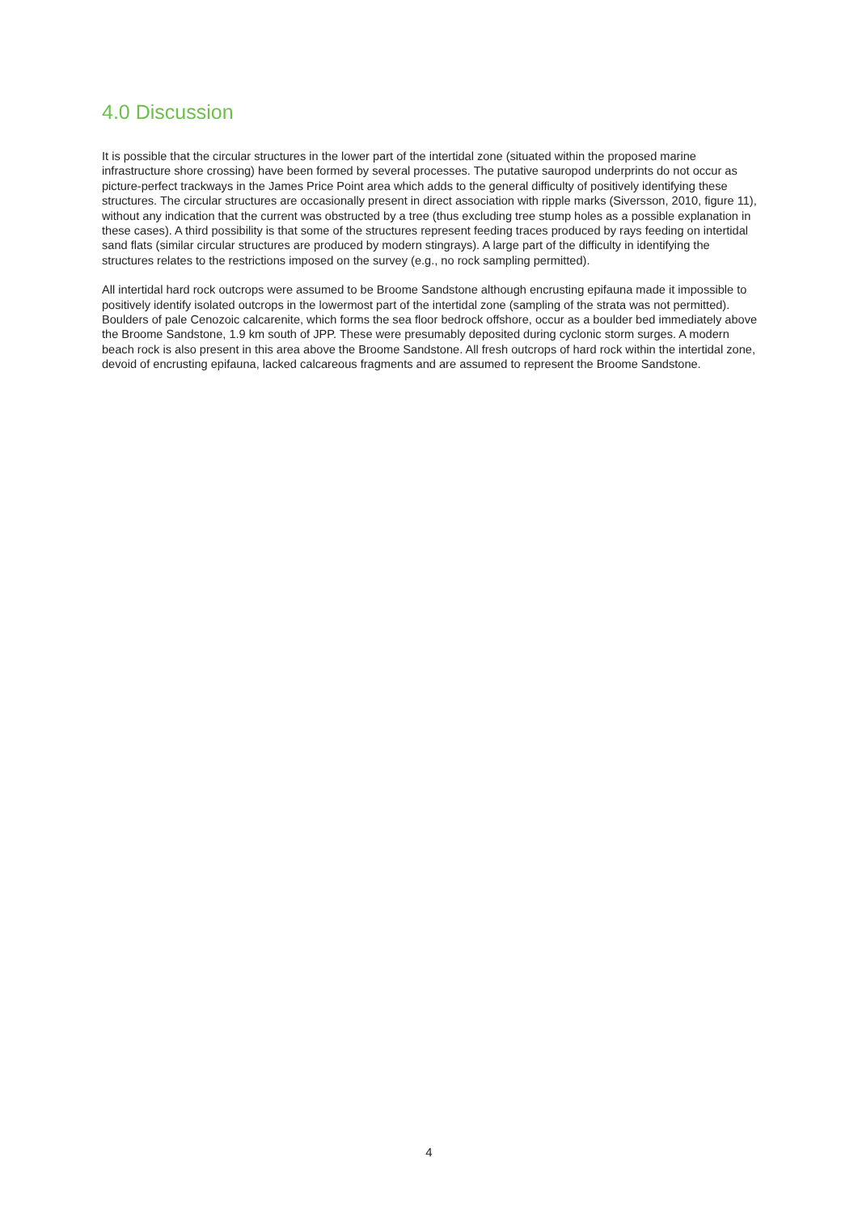4.0 Discussion
It is possible that the circular structures in the lower part of the intertidal zone (situated within the proposed marine infrastructure shore crossing) have been formed by several processes. The putative sauropod underprints do not occur as picture-perfect trackways in the James Price Point area which adds to the general difficulty of positively identifying these structures. The circular structures are occasionally present in direct association with ripple marks (Siversson, 2010, figure 11), without any indication that the current was obstructed by a tree (thus excluding tree stump holes as a possible explanation in these cases). A third possibility is that some of the structures represent feeding traces produced by rays feeding on intertidal sand flats (similar circular structures are produced by modern stingrays). A large part of the difficulty in identifying the structures relates to the restrictions imposed on the survey (e.g., no rock sampling permitted).
All intertidal hard rock outcrops were assumed to be Broome Sandstone although encrusting epifauna made it impossible to positively identify isolated outcrops in the lowermost part of the intertidal zone (sampling of the strata was not permitted). Boulders of pale Cenozoic calcarenite, which forms the sea floor bedrock offshore, occur as a boulder bed immediately above the Broome Sandstone, 1.9 km south of JPP. These were presumably deposited during cyclonic storm surges. A modern beach rock is also present in this area above the Broome Sandstone. All fresh outcrops of hard rock within the intertidal zone, devoid of encrusting epifauna, lacked calcareous fragments and are assumed to represent the Broome Sandstone.
4